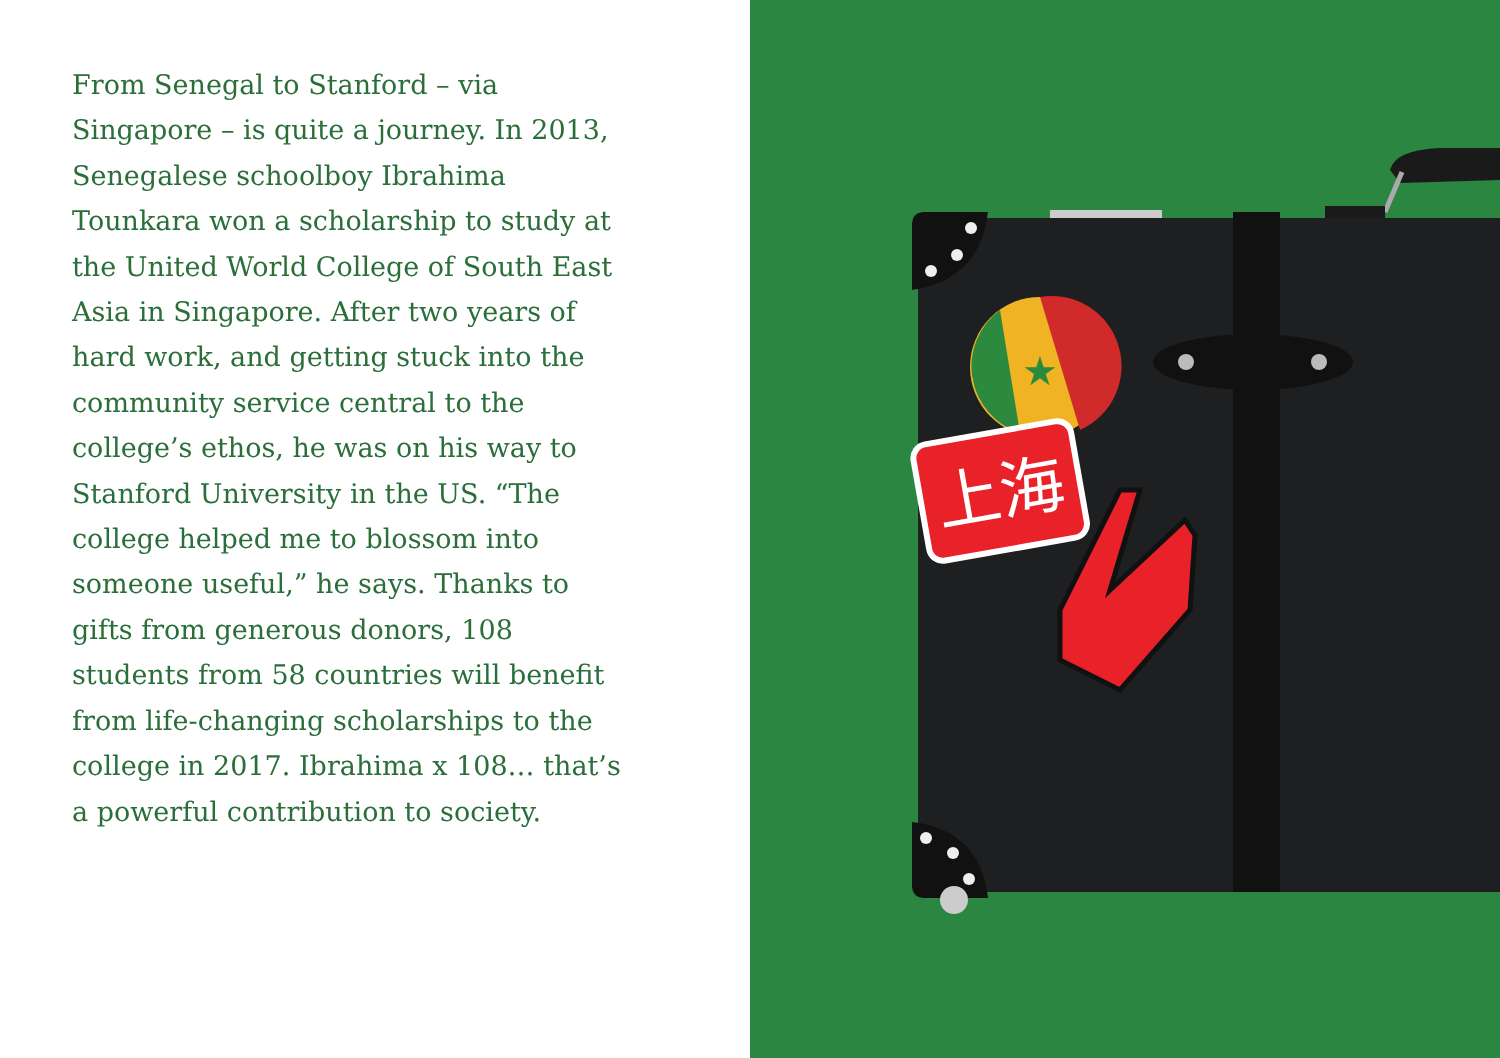From Senegal to Stanford – via Singapore – is quite a journey. In 2013, Senegalese schoolboy Ibrahima Tounkara won a scholarship to study at the United World College of South East Asia in Singapore. After two years of hard work, and getting stuck into the community service central to the college’s ethos, he was on his way to Stanford University in the US. “The college helped me to blossom into someone useful,” he says. Thanks to gifts from generous donors, 108 students from 58 countries will benefit from life-changing scholarships to the college in 2017. Ibrahima x 108… that’s a powerful contribution to society.
★
上海